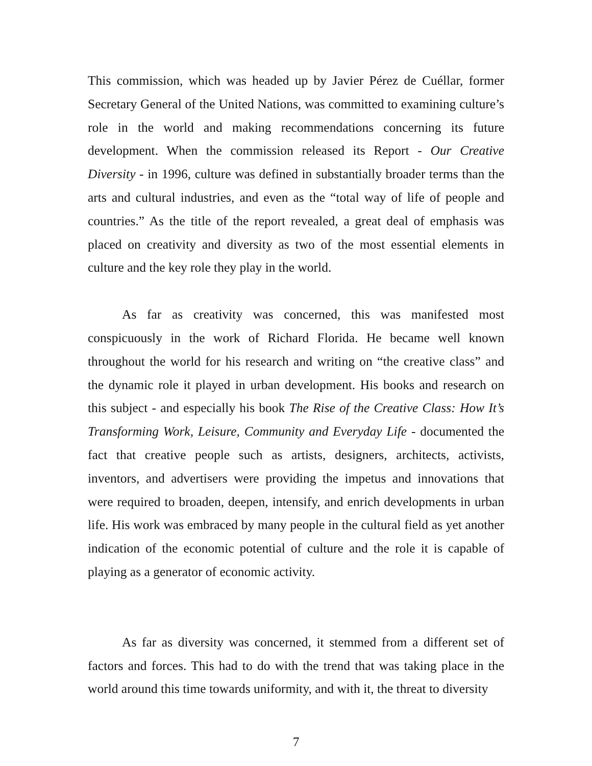This commission, which was headed up by Javier Pérez de Cuéllar, former Secretary General of the United Nations, was committed to examining culture’s role in the world and making recommendations concerning its future development. When the commission released its Report - Our Creative Diversity - in 1996, culture was defined in substantially broader terms than the arts and cultural industries, and even as the “total way of life of people and countries.” As the title of the report revealed, a great deal of emphasis was placed on creativity and diversity as two of the most essential elements in culture and the key role they play in the world.
As far as creativity was concerned, this was manifested most conspicuously in the work of Richard Florida. He became well known throughout the world for his research and writing on “the creative class” and the dynamic role it played in urban development. His books and research on this subject - and especially his book The Rise of the Creative Class: How It’s Transforming Work, Leisure, Community and Everyday Life - documented the fact that creative people such as artists, designers, architects, activists, inventors, and advertisers were providing the impetus and innovations that were required to broaden, deepen, intensify, and enrich developments in urban life. His work was embraced by many people in the cultural field as yet another indication of the economic potential of culture and the role it is capable of playing as a generator of economic activity.
As far as diversity was concerned, it stemmed from a different set of factors and forces. This had to do with the trend that was taking place in the world around this time towards uniformity, and with it, the threat to diversity
7